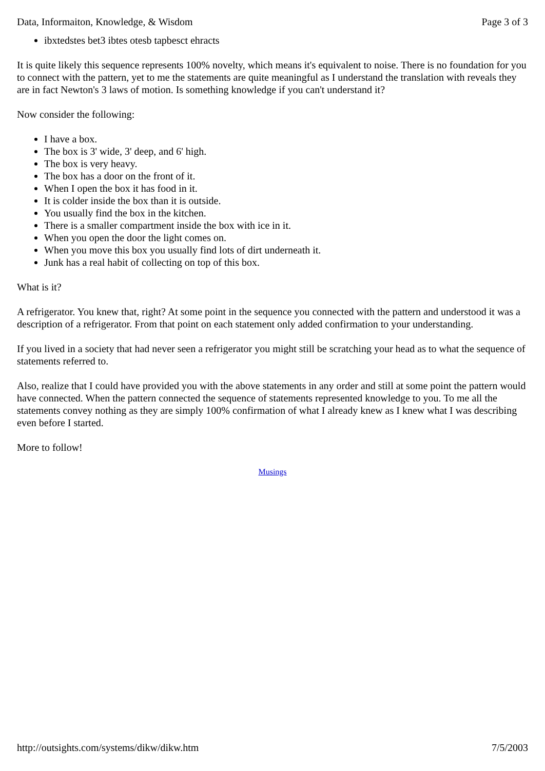Data, Informaiton, Knowledge, & Wisdom Page 3 of 3
ibxtedstes bet3 ibtes otesb tapbesct ehracts
It is quite likely this sequence represents 100% novelty, which means it's equivalent to noise. There is no foundation for you to connect with the pattern, yet to me the statements are quite meaningful as I understand the translation with reveals they are in fact Newton's 3 laws of motion. Is something knowledge if you can't understand it?
Now consider the following:
I have a box.
The box is 3' wide, 3' deep, and 6' high.
The box is very heavy.
The box has a door on the front of it.
When I open the box it has food in it.
It is colder inside the box than it is outside.
You usually find the box in the kitchen.
There is a smaller compartment inside the box with ice in it.
When you open the door the light comes on.
When you move this box you usually find lots of dirt underneath it.
Junk has a real habit of collecting on top of this box.
What is it?
A refrigerator. You knew that, right? At some point in the sequence you connected with the pattern and understood it was a description of a refrigerator. From that point on each statement only added confirmation to your understanding.
If you lived in a society that had never seen a refrigerator you might still be scratching your head as to what the sequence of statements referred to.
Also, realize that I could have provided you with the above statements in any order and still at some point the pattern would have connected. When the pattern connected the sequence of statements represented knowledge to you. To me all the statements convey nothing as they are simply 100% confirmation of what I already knew as I knew what I was describing even before I started.
More to follow!
Musings
http://outsights.com/systems/dikw/dikw.htm 7/5/2003